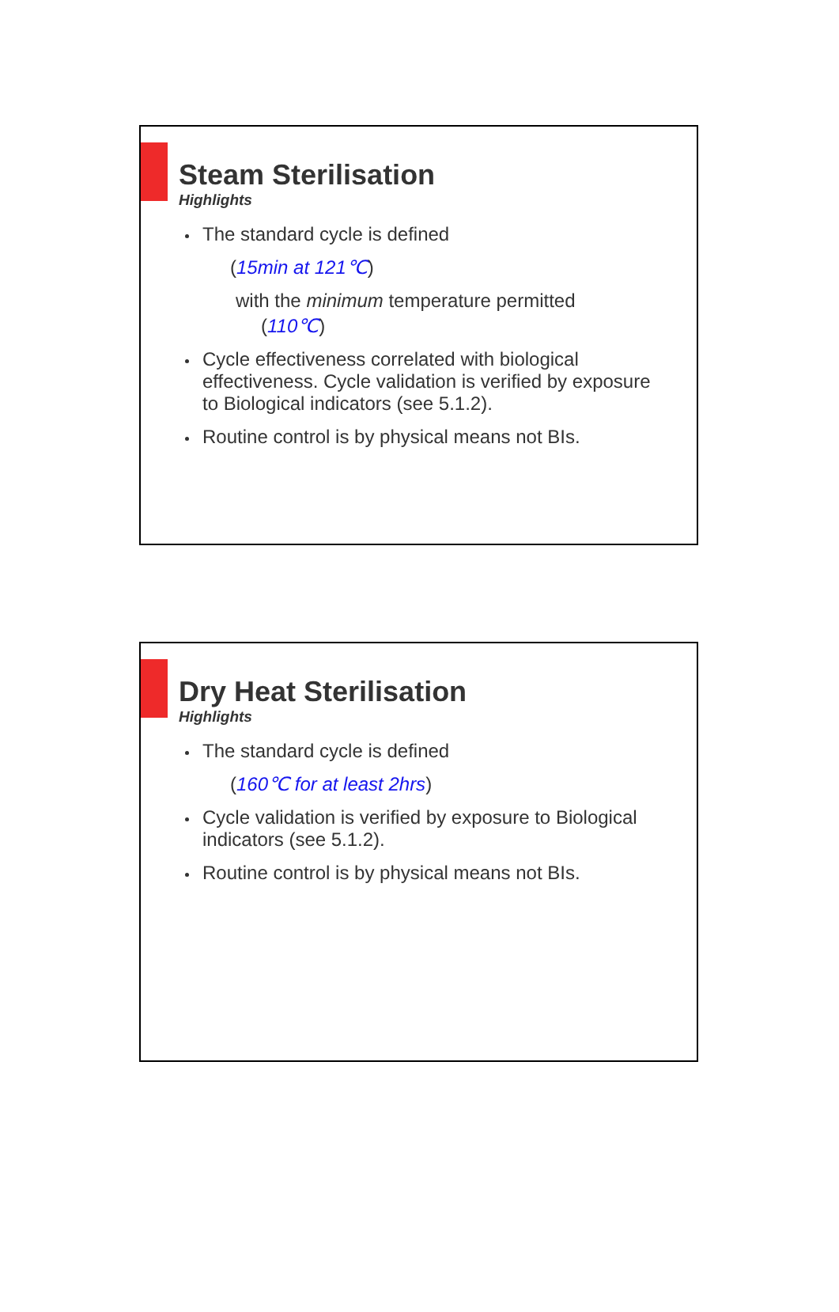Steam Sterilisation
Highlights
The standard cycle is defined
(15min at 121℃)
with the minimum temperature permitted
(110℃)
Cycle effectiveness correlated with biological effectiveness. Cycle validation is verified by exposure to Biological indicators (see 5.1.2).
Routine control is by physical means not BIs.
Dry Heat Sterilisation
Highlights
The standard cycle is defined
(160℃ for at least 2hrs)
Cycle validation is verified by exposure to Biological indicators (see 5.1.2).
Routine control is by physical means not BIs.